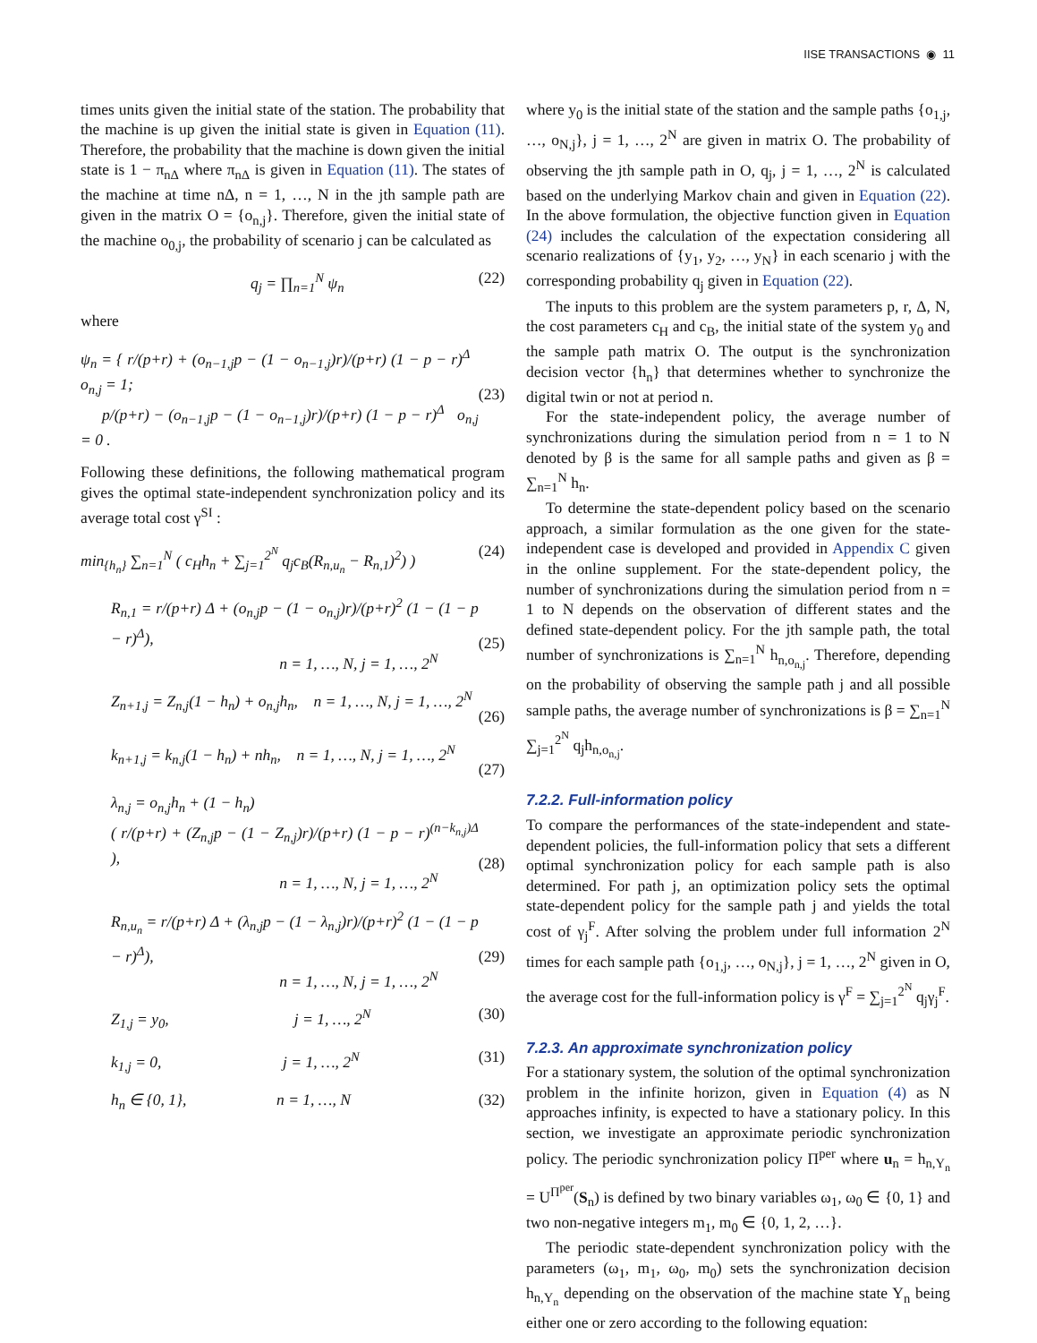IISE TRANSACTIONS ◉ 11
times units given the initial state of the station. The probability that the machine is up given the initial state is given in Equation (11). Therefore, the probability that the machine is down given the initial state is 1 − π<sub>nΔ</sub> where π<sub>nΔ</sub> is given in Equation (11). The states of the machine at time nΔ, n = 1, …, N in the jth sample path are given in the matrix O = {o<sub>n,j</sub>}. Therefore, given the initial state of the machine o<sub>0,j</sub>, the probability of scenario j can be calculated as
q<sub>j</sub> = ∏<sub>n=1</sub><sup>N</sup> ψ<sub>n</sub> (22)
where
ψ<sub>n</sub> = { r/(p+r) + (o<sub>n−1,j</sub>p − (1 − o<sub>n−1,j</sub>)r)/(p+r) (1 − p − r)<sup>Δ</sup> o<sub>n,j</sub> = 1;
p/(p+r) − (o<sub>n−1,j</sub>p − (1 − o<sub>n−1,j</sub>)r)/(p+r) (1 − p − r)<sup>Δ</sup> o<sub>n,j</sub> = 0 .
(23)
Following these definitions, the following mathematical program gives the optimal state-independent synchronization policy and its average total cost γ<sup>SI</sup> :
min<sub>{h<sub>n</sub>}</sub> ∑<sub>n=1</sub><sup>N</sup> ( c<sub>H</sub>h<sub>n</sub> + ∑<sub>j=1</sub><sup>2<sup>N</sup></sup> q<sub>j</sub>c<sub>B</sub>(R<sub>n,u<sub>n</sub></sub> − R<sub>n,1</sub>)<sup>2</sup>) ) (24)
R<sub>n,1</sub> = r/(p+r) Δ + (o<sub>n,j</sub>p − (1 − o<sub>n,j</sub>)r)/(p+r)<sup>2</sup> (1 − (1 − p − r)<sup>Δ</sup>),
n = 1, …, N, j = 1, …, 2<sup>N</sup>
(25)
Z<sub>n+1,j</sub> = Z<sub>n,j</sub>(1 − h<sub>n</sub>) + o<sub>n,j</sub>h<sub>n</sub>, n = 1, …, N, j = 1, …, 2<sup>N</sup>
(26)
k<sub>n+1,j</sub> = k<sub>n,j</sub>(1 − h<sub>n</sub>) + nh<sub>n</sub>, n = 1, …, N, j = 1, …, 2<sup>N</sup>
(27)
λ<sub>n,j</sub> = o<sub>n,j</sub>h<sub>n</sub> + (1 − h<sub>n</sub>)
( r/(p+r) + (Z<sub>n,j</sub>p − (1 − Z<sub>n,j</sub>)r)/(p+r) (1 − p − r)<sup>(n−k<sub>n,j</sub>)Δ</sup> ),
n = 1, …, N, j = 1, …, 2<sup>N</sup>
(28)
R<sub>n,u<sub>n</sub></sub> = r/(p+r) Δ + (λ<sub>n,j</sub>p − (1 − λ<sub>n,j</sub>)r)/(p+r)<sup>2</sup> (1 − (1 − p − r)<sup>Δ</sup>),
n = 1, …, N, j = 1, …, 2<sup>N</sup>
(29)
Z<sub>1,j</sub> = y<sub>0</sub>, j = 1, …, 2<sup>N</sup> (30)
k<sub>1,j</sub> = 0, j = 1, …, 2<sup>N</sup> (31)
h<sub>n</sub> ∈ {0, 1}, n = 1, …, N (32)
where y<sub>0</sub> is the initial state of the station and the sample paths {o<sub>1,j</sub>, …, o<sub>N,j</sub>}, j = 1, …, 2<sup>N</sup> are given in matrix O. The probability of observing the jth sample path in O, q<sub>j</sub>, j = 1, …, 2<sup>N</sup> is calculated based on the underlying Markov chain and given in Equation (22). In the above formulation, the objective function given in Equation (24) includes the calculation of the expectation considering all scenario realizations of {y<sub>1</sub>, y<sub>2</sub>, …, y<sub>N</sub>} in each scenario j with the corresponding probability q<sub>j</sub> given in Equation (22).
The inputs to this problem are the system parameters p, r, Δ, N, the cost parameters c<sub>H</sub> and c<sub>B</sub>, the initial state of the system y<sub>0</sub> and the sample path matrix O. The output is the synchronization decision vector {h<sub>n</sub>} that determines whether to synchronize the digital twin or not at period n.
For the state-independent policy, the average number of synchronizations during the simulation period from n = 1 to N denoted by β is the same for all sample paths and given as β = ∑<sub>n=1</sub><sup>N</sup> h<sub>n</sub>.
To determine the state-dependent policy based on the scenario approach, a similar formulation as the one given for the state-independent case is developed and provided in Appendix C given in the online supplement. For the state-dependent policy, the number of synchronizations during the simulation period from n = 1 to N depends on the observation of different states and the defined state-dependent policy. For the jth sample path, the total number of synchronizations is ∑<sub>n=1</sub><sup>N</sup> h<sub>n,o<sub>n,j</sub></sub>. Therefore, depending on the probability of observing the sample path j and all possible sample paths, the average number of synchronizations is β = ∑<sub>n=1</sub><sup>N</sup> ∑<sub>j=1</sub><sup>2<sup>N</sup></sup> q<sub>j</sub>h<sub>n,o<sub>n,j</sub></sub>.
7.2.2. Full-information policy
To compare the performances of the state-independent and state-dependent policies, the full-information policy that sets a different optimal synchronization policy for each sample path is also determined. For path j, an optimization policy sets the optimal state-dependent policy for the sample path j and yields the total cost of γ<sub>j</sub><sup>F</sup>. After solving the problem under full information 2<sup>N</sup> times for each sample path {o<sub>1,j</sub>, …, o<sub>N,j</sub>}, j = 1, …, 2<sup>N</sup> given in O, the average cost for the full-information policy is γ<sup>F</sup> = ∑<sub>j=1</sub><sup>2<sup>N</sup></sup> q<sub>j</sub>γ<sub>j</sub><sup>F</sup>.
7.2.3. An approximate synchronization policy
For a stationary system, the solution of the optimal synchronization problem in the infinite horizon, given in Equation (4) as N approaches infinity, is expected to have a stationary policy. In this section, we investigate an approximate periodic synchronization policy. The periodic synchronization policy Π<sup>per</sup> where u<sub>n</sub> = h<sub>n,Y<sub>n</sub></sub> = U<sup>Π<sup>per</sup></sup>(S<sub>n</sub>) is defined by two binary variables ω<sub>1</sub>, ω<sub>0</sub> ∈ {0, 1} and two non-negative integers m<sub>1</sub>, m<sub>0</sub> ∈ {0, 1, 2, …}.
The periodic state-dependent synchronization policy with the parameters (ω<sub>1</sub>, m<sub>1</sub>, ω<sub>0</sub>, m<sub>0</sub>) sets the synchronization decision h<sub>n,Y<sub>n</sub></sub> depending on the observation of the machine state Y<sub>n</sub> being either one or zero according to the following equation: